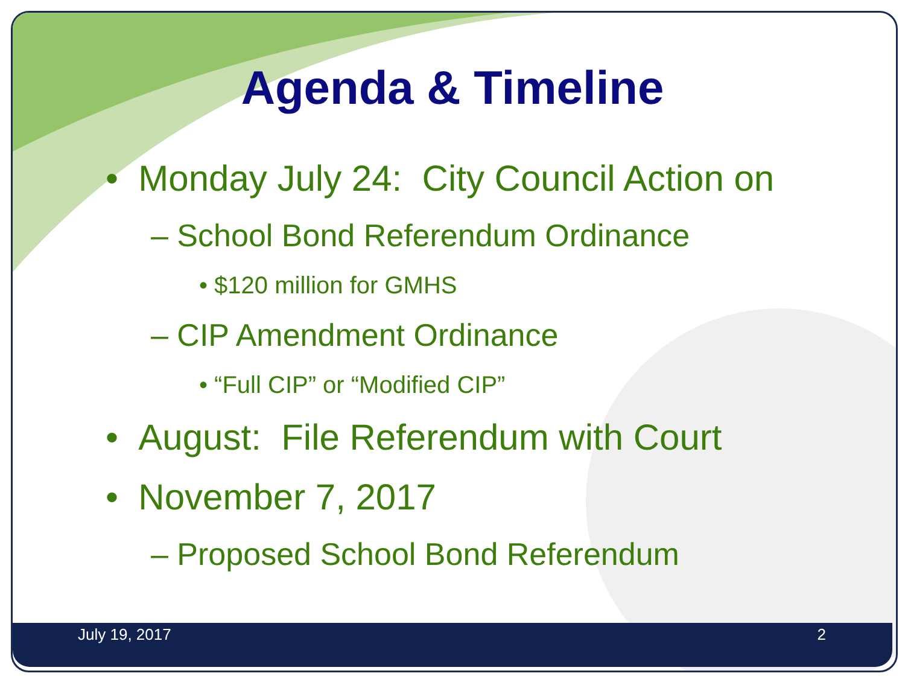Agenda & Timeline
• Monday July 24: City Council Action on
– School Bond Referendum Ordinance
• $120 million for GMHS
– CIP Amendment Ordinance
• “Full CIP” or “Modified CIP”
• August: File Referendum with Court
• November 7, 2017
– Proposed School Bond Referendum
July 19, 2017 2